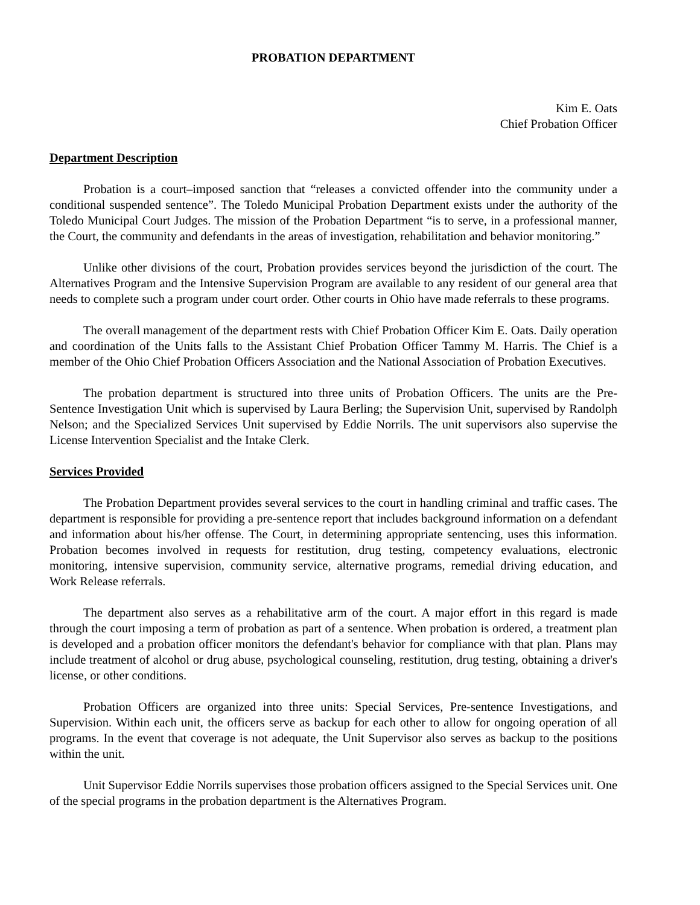PROBATION DEPARTMENT
Kim E. Oats
Chief Probation Officer
Department Description
Probation is a court–imposed sanction that “releases a convicted offender into the community under a conditional suspended sentence”. The Toledo Municipal Probation Department exists under the authority of the Toledo Municipal Court Judges. The mission of the Probation Department “is to serve, in a professional manner, the Court, the community and defendants in the areas of investigation, rehabilitation and behavior monitoring.”
Unlike other divisions of the court, Probation provides services beyond the jurisdiction of the court. The Alternatives Program and the Intensive Supervision Program are available to any resident of our general area that needs to complete such a program under court order. Other courts in Ohio have made referrals to these programs.
The overall management of the department rests with Chief Probation Officer Kim E. Oats. Daily operation and coordination of the Units falls to the Assistant Chief Probation Officer Tammy M. Harris. The Chief is a member of the Ohio Chief Probation Officers Association and the National Association of Probation Executives.
The probation department is structured into three units of Probation Officers. The units are the Pre-Sentence Investigation Unit which is supervised by Laura Berling; the Supervision Unit, supervised by Randolph Nelson; and the Specialized Services Unit supervised by Eddie Norrils. The unit supervisors also supervise the License Intervention Specialist and the Intake Clerk.
Services Provided
The Probation Department provides several services to the court in handling criminal and traffic cases. The department is responsible for providing a pre-sentence report that includes background information on a defendant and information about his/her offense. The Court, in determining appropriate sentencing, uses this information. Probation becomes involved in requests for restitution, drug testing, competency evaluations, electronic monitoring, intensive supervision, community service, alternative programs, remedial driving education, and Work Release referrals.
The department also serves as a rehabilitative arm of the court. A major effort in this regard is made through the court imposing a term of probation as part of a sentence. When probation is ordered, a treatment plan is developed and a probation officer monitors the defendant's behavior for compliance with that plan. Plans may include treatment of alcohol or drug abuse, psychological counseling, restitution, drug testing, obtaining a driver's license, or other conditions.
Probation Officers are organized into three units: Special Services, Pre-sentence Investigations, and Supervision. Within each unit, the officers serve as backup for each other to allow for ongoing operation of all programs. In the event that coverage is not adequate, the Unit Supervisor also serves as backup to the positions within the unit.
Unit Supervisor Eddie Norrils supervises those probation officers assigned to the Special Services unit. One of the special programs in the probation department is the Alternatives Program.